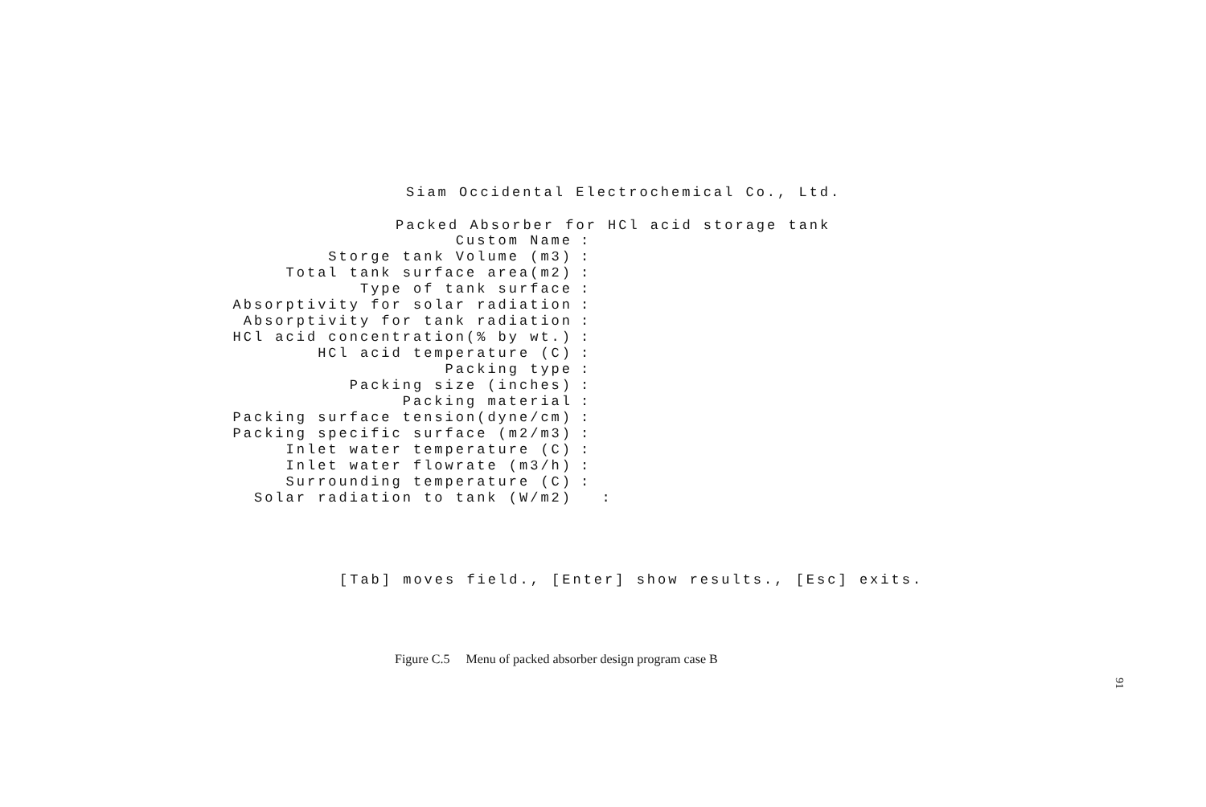Siam Occidental Electrochemical Co., Ltd.
Packed Absorber for HCl acid storage tank
Custom Name:
Storge tank Volume (m3):
Total tank surface area(m2):
Type of tank surface:
Absorptivity for solar radiation:
Absorptivity for tank radiation:
HCl acid concentration(% by wt.):
HCl acid temperature (C):
Packing type:
Packing size (inches):
Packing material:
Packing surface tension(dyne/cm):
Packing specific surface (m2/m3):
Inlet water temperature (C):
Inlet water flowrate (m3/h):
Surrounding temperature (C):
Solar radiation to tank (W/m2) :
[Tab] moves field., [Enter] show results., [Esc] exits.
Figure C.5 Menu of packed absorber design program case B
91